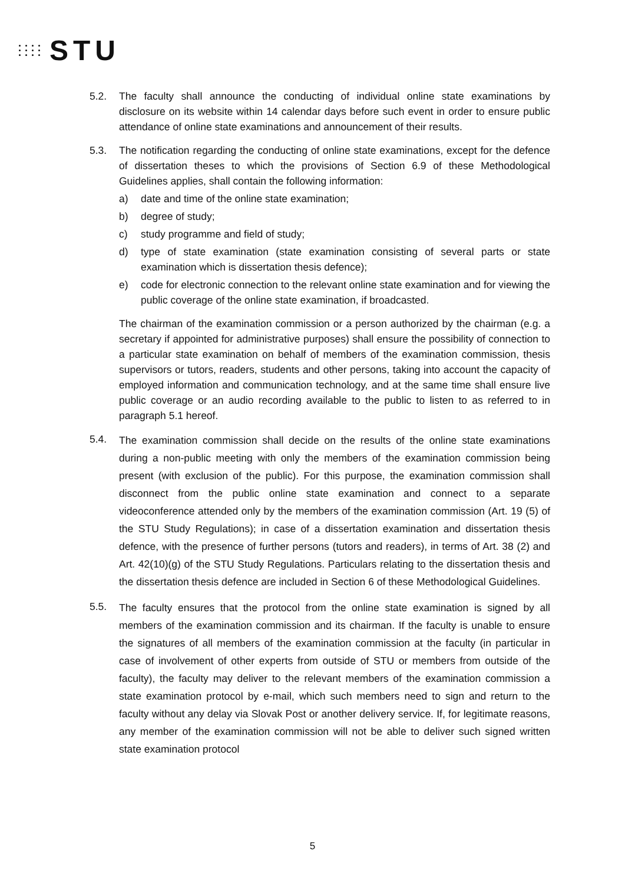STU
5.2. The faculty shall announce the conducting of individual online state examinations by disclosure on its website within 14 calendar days before such event in order to ensure public attendance of online state examinations and announcement of their results.
5.3. The notification regarding the conducting of online state examinations, except for the defence of dissertation theses to which the provisions of Section 6.9 of these Methodological Guidelines applies, shall contain the following information:
a) date and time of the online state examination;
b) degree of study;
c) study programme and field of study;
d) type of state examination (state examination consisting of several parts or state examination which is dissertation thesis defence);
e) code for electronic connection to the relevant online state examination and for viewing the public coverage of the online state examination, if broadcasted.
The chairman of the examination commission or a person authorized by the chairman (e.g. a secretary if appointed for administrative purposes) shall ensure the possibility of connection to a particular state examination on behalf of members of the examination commission, thesis supervisors or tutors, readers, students and other persons, taking into account the capacity of employed information and communication technology, and at the same time shall ensure live public coverage or an audio recording available to the public to listen to as referred to in paragraph 5.1 hereof.
5.4.
The examination commission shall decide on the results of the online state examinations during a non-public meeting with only the members of the examination commission being present (with exclusion of the public). For this purpose, the examination commission shall disconnect from the public online state examination and connect to a separate videoconference attended only by the members of the examination commission (Art. 19 (5) of the STU Study Regulations); in case of a dissertation examination and dissertation thesis defence, with the presence of further persons (tutors and readers), in terms of Art. 38 (2) and Art. 42(10)(g) of the STU Study Regulations. Particulars relating to the dissertation thesis and the dissertation thesis defence are included in Section 6 of these Methodological Guidelines.
5.5.
The faculty ensures that the protocol from the online state examination is signed by all members of the examination commission and its chairman. If the faculty is unable to ensure the signatures of all members of the examination commission at the faculty (in particular in case of involvement of other experts from outside of STU or members from outside of the faculty), the faculty may deliver to the relevant members of the examination commission a state examination protocol by e-mail, which such members need to sign and return to the faculty without any delay via Slovak Post or another delivery service. If, for legitimate reasons, any member of the examination commission will not be able to deliver such signed written state examination protocol
5